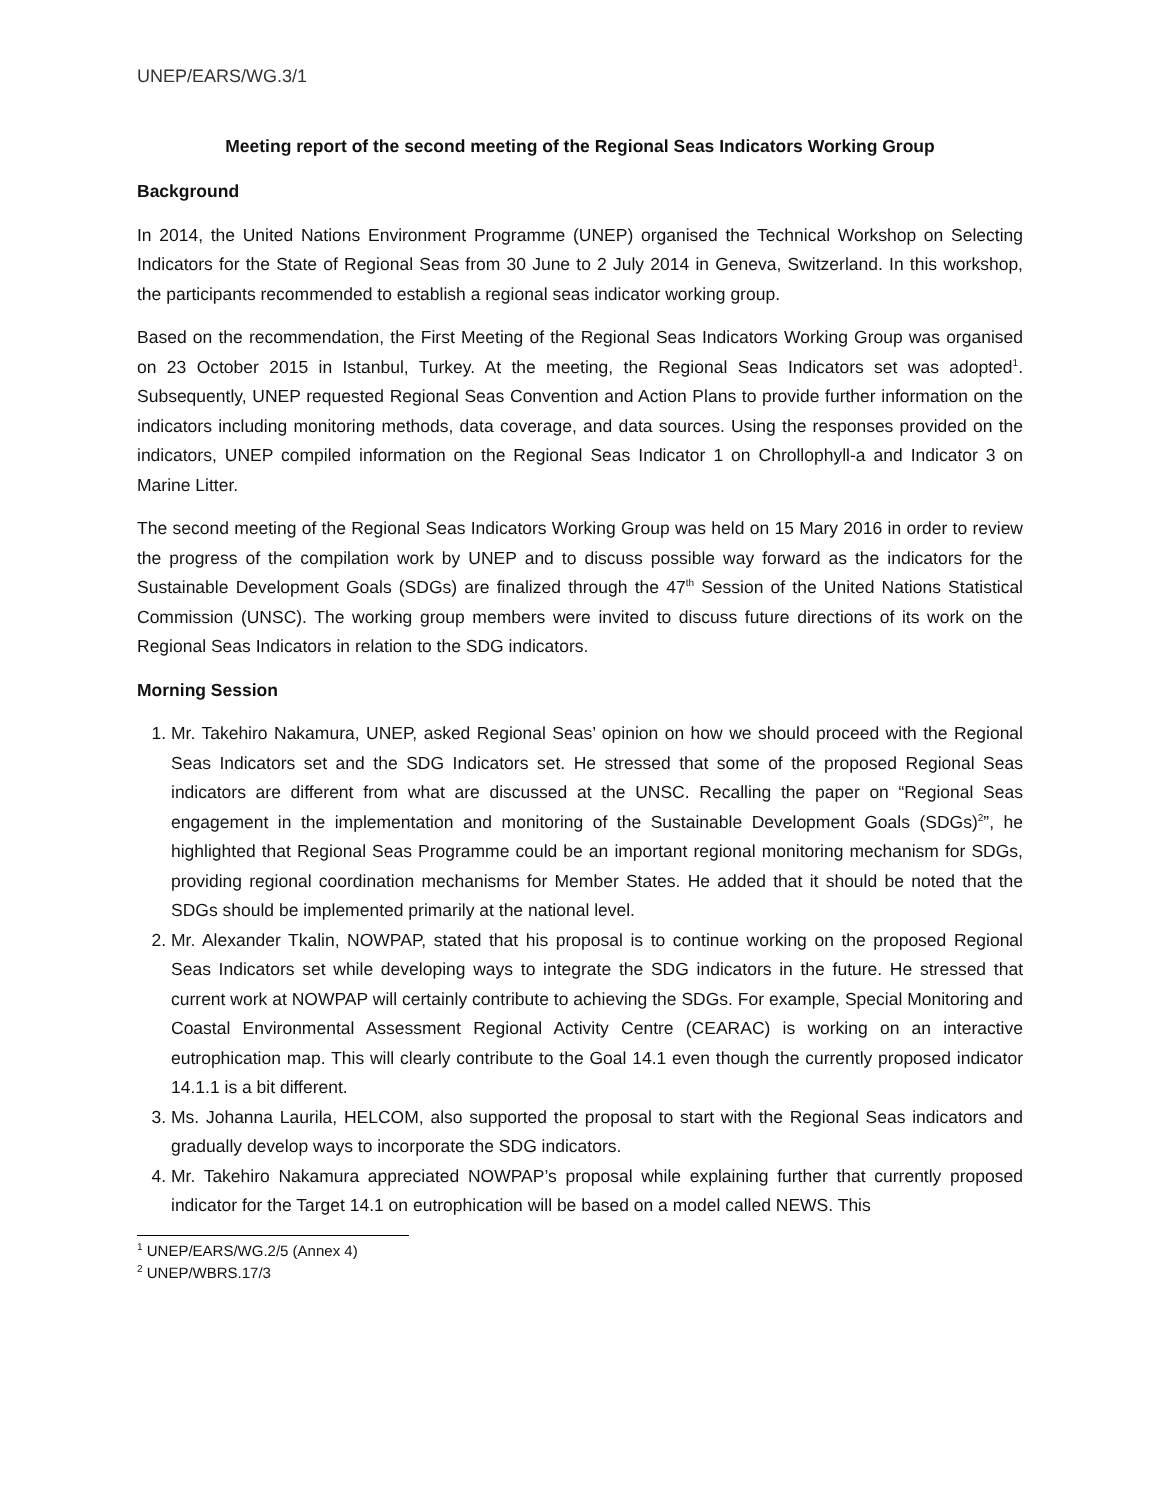UNEP/EARS/WG.3/1
Meeting report of the second meeting of the Regional Seas Indicators Working Group
Background
In 2014, the United Nations Environment Programme (UNEP) organised the Technical Workshop on Selecting Indicators for the State of Regional Seas from 30 June to 2 July 2014 in Geneva, Switzerland. In this workshop, the participants recommended to establish a regional seas indicator working group.
Based on the recommendation, the First Meeting of the Regional Seas Indicators Working Group was organised on 23 October 2015 in Istanbul, Turkey. At the meeting, the Regional Seas Indicators set was adopted<sup>1</sup>. Subsequently, UNEP requested Regional Seas Convention and Action Plans to provide further information on the indicators including monitoring methods, data coverage, and data sources. Using the responses provided on the indicators, UNEP compiled information on the Regional Seas Indicator 1 on Chrollophyll-a and Indicator 3 on Marine Litter.
The second meeting of the Regional Seas Indicators Working Group was held on 15 Mary 2016 in order to review the progress of the compilation work by UNEP and to discuss possible way forward as the indicators for the Sustainable Development Goals (SDGs) are finalized through the 47<sup>th</sup> Session of the United Nations Statistical Commission (UNSC). The working group members were invited to discuss future directions of its work on the Regional Seas Indicators in relation to the SDG indicators.
Morning Session
1. Mr. Takehiro Nakamura, UNEP, asked Regional Seas’ opinion on how we should proceed with the Regional Seas Indicators set and the SDG Indicators set. He stressed that some of the proposed Regional Seas indicators are different from what are discussed at the UNSC. Recalling the paper on “Regional Seas engagement in the implementation and monitoring of the Sustainable Development Goals (SDGs)<sup>2</sup>”, he highlighted that Regional Seas Programme could be an important regional monitoring mechanism for SDGs, providing regional coordination mechanisms for Member States. He added that it should be noted that the SDGs should be implemented primarily at the national level.
2. Mr. Alexander Tkalin, NOWPAP, stated that his proposal is to continue working on the proposed Regional Seas Indicators set while developing ways to integrate the SDG indicators in the future. He stressed that current work at NOWPAP will certainly contribute to achieving the SDGs. For example, Special Monitoring and Coastal Environmental Assessment Regional Activity Centre (CEARAC) is working on an interactive eutrophication map. This will clearly contribute to the Goal 14.1 even though the currently proposed indicator 14.1.1 is a bit different.
3. Ms. Johanna Laurila, HELCOM, also supported the proposal to start with the Regional Seas indicators and gradually develop ways to incorporate the SDG indicators.
4. Mr. Takehiro Nakamura appreciated NOWPAP’s proposal while explaining further that currently proposed indicator for the Target 14.1 on eutrophication will be based on a model called NEWS. This
<sup>1</sup> UNEP/EARS/WG.2/5 (Annex 4)
<sup>2</sup> UNEP/WBRS.17/3